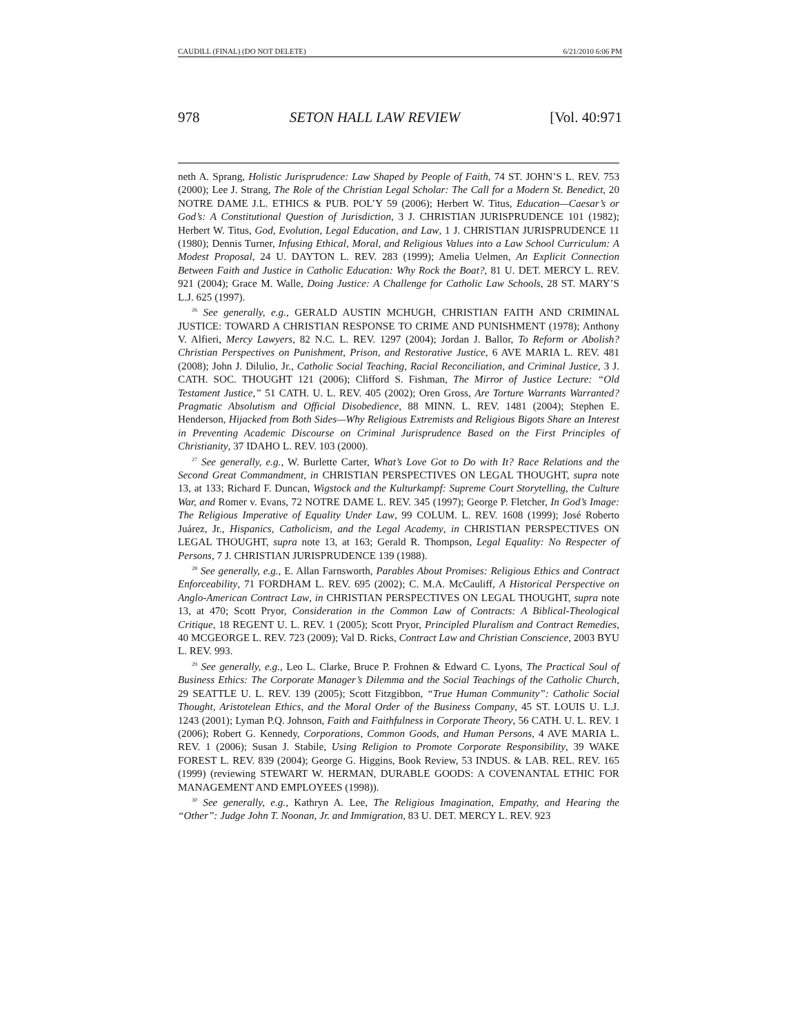CAUDILL (FINAL) (DO NOT DELETE) 6/21/2010 6:06 PM
978 SETON HALL LAW REVIEW [Vol. 40:971
neth A. Sprang, Holistic Jurisprudence: Law Shaped by People of Faith, 74 ST. JOHN’S L. REV. 753 (2000); Lee J. Strang, The Role of the Christian Legal Scholar: The Call for a Modern St. Benedict, 20 NOTRE DAME J.L. ETHICS & PUB. POL’Y 59 (2006); Herbert W. Titus, Education—Caesar’s or God’s: A Constitutional Question of Jurisdiction, 3 J. CHRISTIAN JURISPRUDENCE 101 (1982); Herbert W. Titus, God, Evolution, Legal Education, and Law, 1 J. CHRISTIAN JURISPRUDENCE 11 (1980); Dennis Turner, Infusing Ethical, Moral, and Religious Values into a Law School Curriculum: A Modest Proposal, 24 U. DAYTON L. REV. 283 (1999); Amelia Uelmen, An Explicit Connection Between Faith and Justice in Catholic Education: Why Rock the Boat?, 81 U. DET. MERCY L. REV. 921 (2004); Grace M. Walle, Doing Justice: A Challenge for Catholic Law Schools, 28 ST. MARY’S L.J. 625 (1997).
<sup>26</sup> See generally, e.g., GERALD AUSTIN MCHUGH, CHRISTIAN FAITH AND CRIMINAL JUSTICE: TOWARD A CHRISTIAN RESPONSE TO CRIME AND PUNISHMENT (1978); Anthony V. Alfieri, Mercy Lawyers, 82 N.C. L. REV. 1297 (2004); Jordan J. Ballor, To Reform or Abolish? Christian Perspectives on Punishment, Prison, and Restorative Justice, 6 AVE MARIA L. REV. 481 (2008); John J. Dilulio, Jr., Catholic Social Teaching, Racial Reconciliation, and Criminal Justice, 3 J. CATH. SOC. THOUGHT 121 (2006); Clifford S. Fishman, The Mirror of Justice Lecture: “Old Testament Justice,” 51 CATH. U. L. REV. 405 (2002); Oren Gross, Are Torture Warrants Warranted? Pragmatic Absolutism and Official Disobedience, 88 MINN. L. REV. 1481 (2004); Stephen E. Henderson, Hijacked from Both Sides—Why Religious Extremists and Religious Bigots Share an Interest in Preventing Academic Discourse on Criminal Jurisprudence Based on the First Principles of Christianity, 37 IDAHO L. REV. 103 (2000).
<sup>27</sup> See generally, e.g., W. Burlette Carter, What’s Love Got to Do with It? Race Relations and the Second Great Commandment, in CHRISTIAN PERSPECTIVES ON LEGAL THOUGHT, supra note 13, at 133; Richard F. Duncan, Wigstock and the Kulturkampf: Supreme Court Storytelling, the Culture War, and Romer v. Evans, 72 NOTRE DAME L. REV. 345 (1997); George P. Fletcher, In God’s Image: The Religious Imperative of Equality Under Law, 99 COLUM. L. REV. 1608 (1999); José Roberto Juárez, Jr., Hispanics, Catholicism, and the Legal Academy, in CHRISTIAN PERSPECTIVES ON LEGAL THOUGHT, supra note 13, at 163; Gerald R. Thompson, Legal Equality: No Respecter of Persons, 7 J. CHRISTIAN JURISPRUDENCE 139 (1988).
<sup>28</sup> See generally, e.g., E. Allan Farnsworth, Parables About Promises: Religious Ethics and Contract Enforceability, 71 FORDHAM L. REV. 695 (2002); C. M.A. McCauliff, A Historical Perspective on Anglo-American Contract Law, in CHRISTIAN PERSPECTIVES ON LEGAL THOUGHT, supra note 13, at 470; Scott Pryor, Consideration in the Common Law of Contracts: A Biblical-Theological Critique, 18 REGENT U. L. REV. 1 (2005); Scott Pryor, Principled Pluralism and Contract Remedies, 40 MCGEORGE L. REV. 723 (2009); Val D. Ricks, Contract Law and Christian Conscience, 2003 BYU L. REV. 993.
<sup>29</sup> See generally, e.g., Leo L. Clarke, Bruce P. Frohnen & Edward C. Lyons, The Practical Soul of Business Ethics: The Corporate Manager’s Dilemma and the Social Teachings of the Catholic Church, 29 SEATTLE U. L. REV. 139 (2005); Scott Fitzgibbon, “True Human Community”: Catholic Social Thought, Aristotelean Ethics, and the Moral Order of the Business Company, 45 ST. LOUIS U. L.J. 1243 (2001); Lyman P.Q. Johnson, Faith and Faithfulness in Corporate Theory, 56 CATH. U. L. REV. 1 (2006); Robert G. Kennedy, Corporations, Common Goods, and Human Persons, 4 AVE MARIA L. REV. 1 (2006); Susan J. Stabile, Using Religion to Promote Corporate Responsibility, 39 WAKE FOREST L. REV. 839 (2004); George G. Higgins, Book Review, 53 INDUS. & LAB. REL. REV. 165 (1999) (reviewing STEWART W. HERMAN, DURABLE GOODS: A COVENANTAL ETHIC FOR MANAGEMENT AND EMPLOYEES (1998)).
<sup>30</sup> See generally, e.g., Kathryn A. Lee, The Religious Imagination, Empathy, and Hearing the “Other”: Judge John T. Noonan, Jr. and Immigration, 83 U. DET. MERCY L. REV. 923